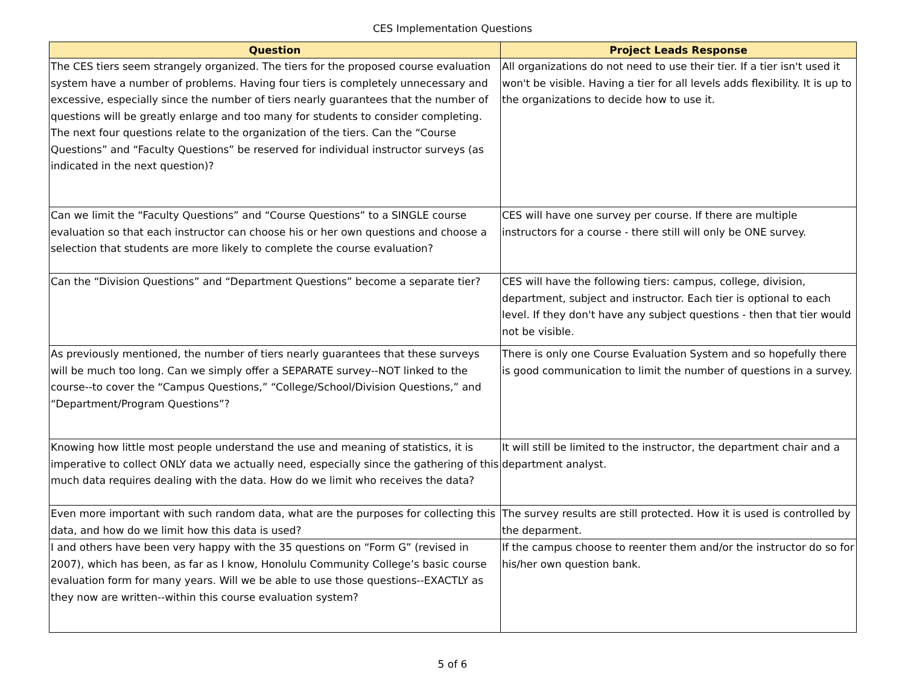CES Implementation Questions
| Question | Project Leads Response |
| --- | --- |
| The CES tiers seem strangely organized. The tiers for the proposed course evaluation system have a number of problems. Having four tiers is completely unnecessary and excessive, especially since the number of tiers nearly guarantees that the number of questions will be greatly enlarge and too many for students to consider completing. The next four questions relate to the organization of the tiers. Can the “Course Questions” and “Faculty Questions” be reserved for individual instructor surveys (as indicated in the next question)? | All organizations do not need to use their tier. If a tier isn't used it won't be visible. Having a tier for all levels adds flexibility. It is up to the organizations to decide how to use it. |
| Can we limit the “Faculty Questions” and “Course Questions” to a SINGLE course evaluation so that each instructor can choose his or her own questions and choose a selection that students are more likely to complete the course evaluation? | CES will have one survey per course. If there are multiple instructors for a course - there still will only be ONE survey. |
| Can the “Division Questions” and “Department Questions” become a separate tier? | CES will have the following tiers: campus, college, division, department, subject and instructor. Each tier is optional to each level. If they don't have any subject questions - then that tier would not be visible. |
| As previously mentioned, the number of tiers nearly guarantees that these surveys will be much too long. Can we simply offer a SEPARATE survey--NOT linked to the course--to cover the “Campus Questions,” “College/School/Division Questions,” and “Department/Program Questions”? | There is only one Course Evaluation System and so hopefully there is good communication to limit the number of questions in a survey. |
| Knowing how little most people understand the use and meaning of statistics, it is imperative to collect ONLY data we actually need, especially since the gathering of this much data requires dealing with the data. How do we limit who receives the data? | It will still be limited to the instructor, the department chair and a department analyst. |
| Even more important with such random data, what are the purposes for collecting this data, and how do we limit how this data is used? | The survey results are still protected. How it is used is controlled by the deparment. |
| I and others have been very happy with the 35 questions on “Form G” (revised in 2007), which has been, as far as I know, Honolulu Community College’s basic course evaluation form for many years. Will we be able to use those questions--EXACTLY as they now are written--within this course evaluation system? | If the campus choose to reenter them and/or the instructor do so for his/her own question bank. |
5 of 6